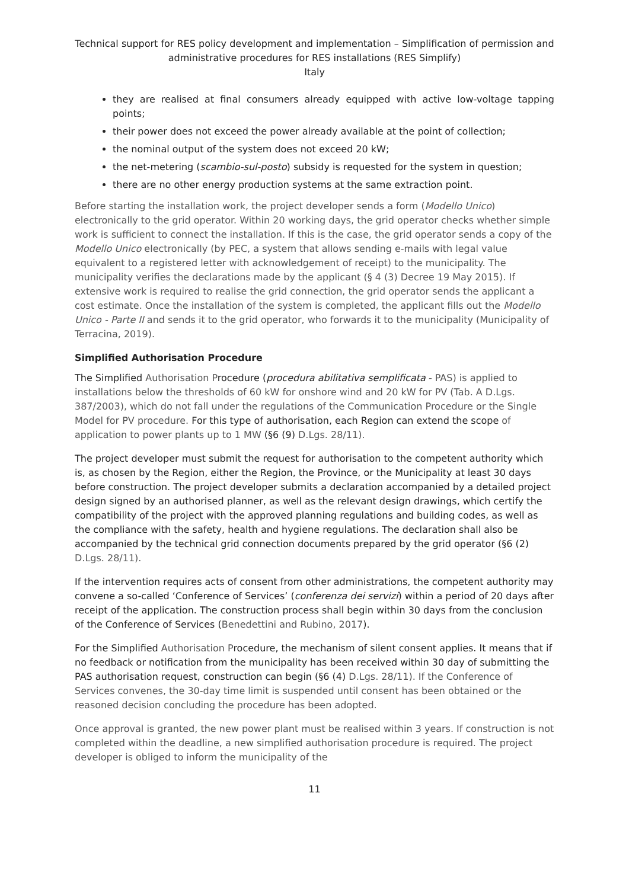Technical support for RES policy development and implementation – Simplification of permission and administrative procedures for RES installations (RES Simplify)
Italy
they are realised at final consumers already equipped with active low-voltage tapping points;
their power does not exceed the power already available at the point of collection;
the nominal output of the system does not exceed 20 kW;
the net-metering (scambio-sul-posto) subsidy is requested for the system in question;
there are no other energy production systems at the same extraction point.
Before starting the installation work, the project developer sends a form (Modello Unico) electronically to the grid operator. Within 20 working days, the grid operator checks whether simple work is sufficient to connect the installation. If this is the case, the grid operator sends a copy of the Modello Unico electronically (by PEC, a system that allows sending e-mails with legal value equivalent to a registered letter with acknowledgement of receipt) to the municipality. The municipality verifies the declarations made by the applicant (§ 4 (3) Decree 19 May 2015). If extensive work is required to realise the grid connection, the grid operator sends the applicant a cost estimate. Once the installation of the system is completed, the applicant fills out the Modello Unico - Parte II and sends it to the grid operator, who forwards it to the municipality (Municipality of Terracina, 2019).
Simplified Authorisation Procedure
The Simplified Authorisation Procedure (procedura abilitativa semplificata - PAS) is applied to installations below the thresholds of 60 kW for onshore wind and 20 kW for PV (Tab. A D.Lgs. 387/2003), which do not fall under the regulations of the Communication Procedure or the Single Model for PV procedure. For this type of authorisation, each Region can extend the scope of application to power plants up to 1 MW (§6 (9) D.Lgs. 28/11).
The project developer must submit the request for authorisation to the competent authority which is, as chosen by the Region, either the Region, the Province, or the Municipality at least 30 days before construction. The project developer submits a declaration accompanied by a detailed project design signed by an authorised planner, as well as the relevant design drawings, which certify the compatibility of the project with the approved planning regulations and building codes, as well as the compliance with the safety, health and hygiene regulations. The declaration shall also be accompanied by the technical grid connection documents prepared by the grid operator (§6 (2) D.Lgs. 28/11).
If the intervention requires acts of consent from other administrations, the competent authority may convene a so-called ‘Conference of Services’ (conferenza dei servizi) within a period of 20 days after receipt of the application. The construction process shall begin within 30 days from the conclusion of the Conference of Services (Benedettini and Rubino, 2017).
For the Simplified Authorisation Procedure, the mechanism of silent consent applies. It means that if no feedback or notification from the municipality has been received within 30 day of submitting the PAS authorisation request, construction can begin (§6 (4) D.Lgs. 28/11). If the Conference of Services convenes, the 30-day time limit is suspended until consent has been obtained or the reasoned decision concluding the procedure has been adopted.
Once approval is granted, the new power plant must be realised within 3 years. If construction is not completed within the deadline, a new simplified authorisation procedure is required. The project developer is obliged to inform the municipality of the
11